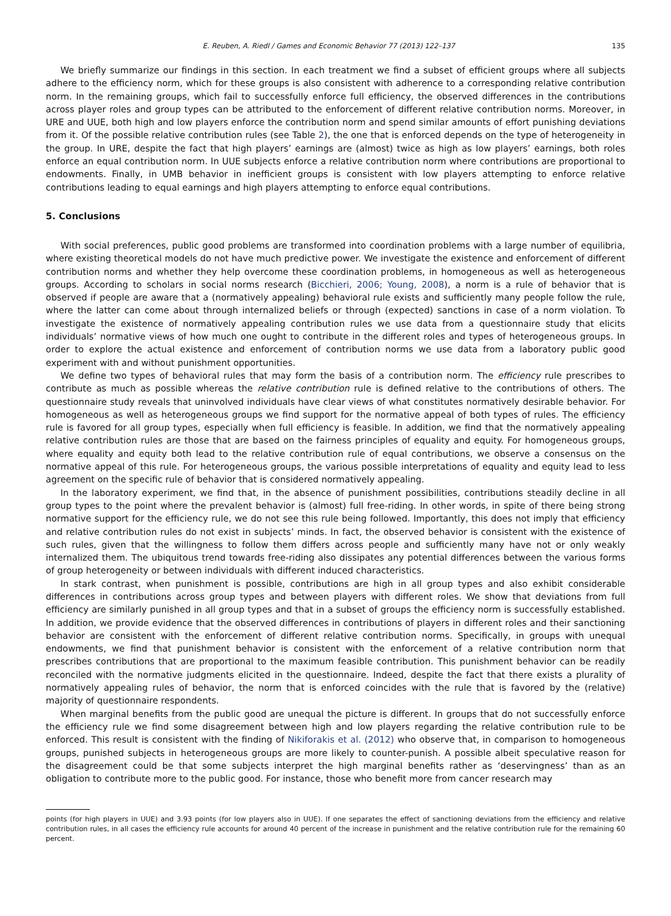E. Reuben, A. Riedl / Games and Economic Behavior 77 (2013) 122–137 135
We briefly summarize our findings in this section. In each treatment we find a subset of efficient groups where all subjects adhere to the efficiency norm, which for these groups is also consistent with adherence to a corresponding relative contribution norm. In the remaining groups, which fail to successfully enforce full efficiency, the observed differences in the contributions across player roles and group types can be attributed to the enforcement of different relative contribution norms. Moreover, in URE and UUE, both high and low players enforce the contribution norm and spend similar amounts of effort punishing deviations from it. Of the possible relative contribution rules (see Table 2), the one that is enforced depends on the type of heterogeneity in the group. In URE, despite the fact that high players’ earnings are (almost) twice as high as low players’ earnings, both roles enforce an equal contribution norm. In UUE subjects enforce a relative contribution norm where contributions are proportional to endowments. Finally, in UMB behavior in inefficient groups is consistent with low players attempting to enforce relative contributions leading to equal earnings and high players attempting to enforce equal contributions.
5. Conclusions
With social preferences, public good problems are transformed into coordination problems with a large number of equilibria, where existing theoretical models do not have much predictive power. We investigate the existence and enforcement of different contribution norms and whether they help overcome these coordination problems, in homogeneous as well as heterogeneous groups. According to scholars in social norms research (Bicchieri, 2006; Young, 2008), a norm is a rule of behavior that is observed if people are aware that a (normatively appealing) behavioral rule exists and sufficiently many people follow the rule, where the latter can come about through internalized beliefs or through (expected) sanctions in case of a norm violation. To investigate the existence of normatively appealing contribution rules we use data from a questionnaire study that elicits individuals’ normative views of how much one ought to contribute in the different roles and types of heterogeneous groups. In order to explore the actual existence and enforcement of contribution norms we use data from a laboratory public good experiment with and without punishment opportunities.
We define two types of behavioral rules that may form the basis of a contribution norm. The efficiency rule prescribes to contribute as much as possible whereas the relative contribution rule is defined relative to the contributions of others. The questionnaire study reveals that uninvolved individuals have clear views of what constitutes normatively desirable behavior. For homogeneous as well as heterogeneous groups we find support for the normative appeal of both types of rules. The efficiency rule is favored for all group types, especially when full efficiency is feasible. In addition, we find that the normatively appealing relative contribution rules are those that are based on the fairness principles of equality and equity. For homogeneous groups, where equality and equity both lead to the relative contribution rule of equal contributions, we observe a consensus on the normative appeal of this rule. For heterogeneous groups, the various possible interpretations of equality and equity lead to less agreement on the specific rule of behavior that is considered normatively appealing.
In the laboratory experiment, we find that, in the absence of punishment possibilities, contributions steadily decline in all group types to the point where the prevalent behavior is (almost) full free-riding. In other words, in spite of there being strong normative support for the efficiency rule, we do not see this rule being followed. Importantly, this does not imply that efficiency and relative contribution rules do not exist in subjects’ minds. In fact, the observed behavior is consistent with the existence of such rules, given that the willingness to follow them differs across people and sufficiently many have not or only weakly internalized them. The ubiquitous trend towards free-riding also dissipates any potential differences between the various forms of group heterogeneity or between individuals with different induced characteristics.
In stark contrast, when punishment is possible, contributions are high in all group types and also exhibit considerable differences in contributions across group types and between players with different roles. We show that deviations from full efficiency are similarly punished in all group types and that in a subset of groups the efficiency norm is successfully established. In addition, we provide evidence that the observed differences in contributions of players in different roles and their sanctioning behavior are consistent with the enforcement of different relative contribution norms. Specifically, in groups with unequal endowments, we find that punishment behavior is consistent with the enforcement of a relative contribution norm that prescribes contributions that are proportional to the maximum feasible contribution. This punishment behavior can be readily reconciled with the normative judgments elicited in the questionnaire. Indeed, despite the fact that there exists a plurality of normatively appealing rules of behavior, the norm that is enforced coincides with the rule that is favored by the (relative) majority of questionnaire respondents.
When marginal benefits from the public good are unequal the picture is different. In groups that do not successfully enforce the efficiency rule we find some disagreement between high and low players regarding the relative contribution rule to be enforced. This result is consistent with the finding of Nikiforakis et al. (2012) who observe that, in comparison to homogeneous groups, punished subjects in heterogeneous groups are more likely to counter-punish. A possible albeit speculative reason for the disagreement could be that some subjects interpret the high marginal benefits rather as ‘deservingness’ than as an obligation to contribute more to the public good. For instance, those who benefit more from cancer research may
points (for high players in UUE) and 3.93 points (for low players also in UUE). If one separates the effect of sanctioning deviations from the efficiency and relative contribution rules, in all cases the efficiency rule accounts for around 40 percent of the increase in punishment and the relative contribution rule for the remaining 60 percent.